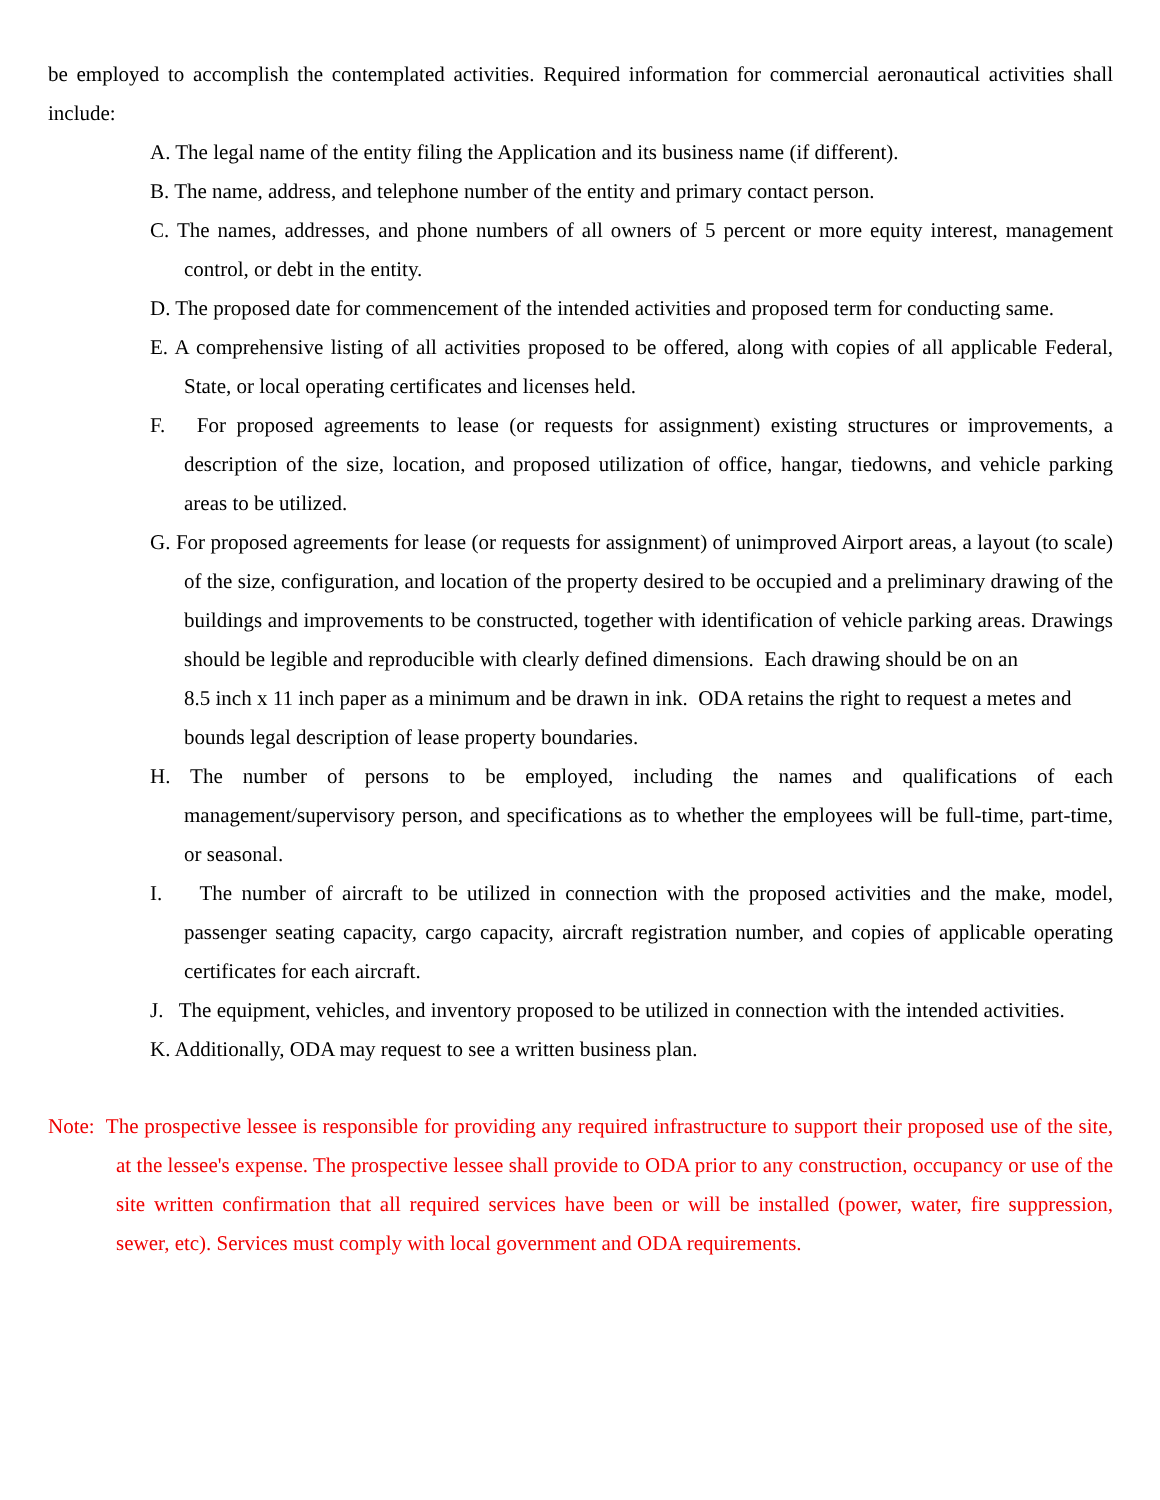be employed to accomplish the contemplated activities. Required information for commercial aeronautical activities shall include:
A. The legal name of the entity filing the Application and its business name (if different).
B. The name, address, and telephone number of the entity and primary contact person.
C. The names, addresses, and phone numbers of all owners of 5 percent or more equity interest, management control, or debt in the entity.
D. The proposed date for commencement of the intended activities and proposed term for conducting same.
E. A comprehensive listing of all activities proposed to be offered, along with copies of all applicable Federal, State, or local operating certificates and licenses held.
F. For proposed agreements to lease (or requests for assignment) existing structures or improvements, a description of the size, location, and proposed utilization of office, hangar, tiedowns, and vehicle parking areas to be utilized.
G. For proposed agreements for lease (or requests for assignment) of unimproved Airport areas, a layout (to scale) of the size, configuration, and location of the property desired to be occupied and a preliminary drawing of the buildings and improvements to be constructed, together with identification of vehicle parking areas. Drawings should be legible and reproducible with clearly defined dimensions. Each drawing should be on an
8.5 inch x 11 inch paper as a minimum and be drawn in ink. ODA retains the right to request a metes and bounds legal description of lease property boundaries.
H. The number of persons to be employed, including the names and qualifications of each management/supervisory person, and specifications as to whether the employees will be full-time, part-time, or seasonal.
I. The number of aircraft to be utilized in connection with the proposed activities and the make, model, passenger seating capacity, cargo capacity, aircraft registration number, and copies of applicable operating certificates for each aircraft.
J. The equipment, vehicles, and inventory proposed to be utilized in connection with the intended activities.
K. Additionally, ODA may request to see a written business plan.
Note: The prospective lessee is responsible for providing any required infrastructure to support their proposed use of the site, at the lessee's expense. The prospective lessee shall provide to ODA prior to any construction, occupancy or use of the site written confirmation that all required services have been or will be installed (power, water, fire suppression, sewer, etc). Services must comply with local government and ODA requirements.